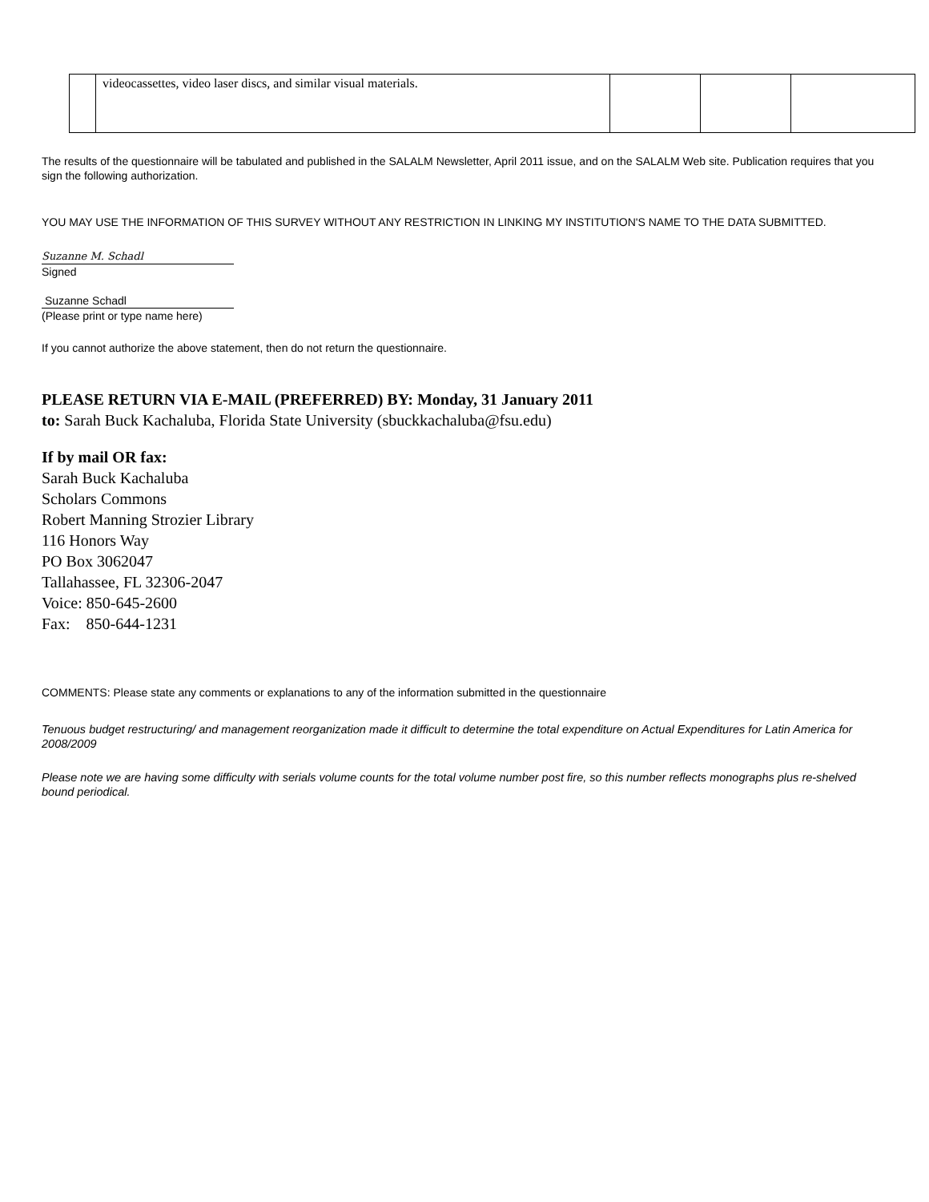| | videocassettes, video laser discs, and similar visual materials. | | | |
The results of the questionnaire will be tabulated and published in the SALALM Newsletter, April 2011 issue, and on the SALALM Web site. Publication requires that you sign the following authorization.
YOU MAY USE THE INFORMATION OF THIS SURVEY WITHOUT ANY RESTRICTION IN LINKING MY INSTITUTION'S NAME TO THE DATA SUBMITTED.
Suzanne M. Schadl
Signed
Suzanne Schadl
(Please print or type name here)
If you cannot authorize the above statement, then do not return the questionnaire.
PLEASE RETURN VIA E-MAIL (PREFERRED) BY: Monday, 31 January 2011
to: Sarah Buck Kachaluba, Florida State University (sbuckkachaluba@fsu.edu)
If by mail OR fax:
Sarah Buck Kachaluba
Scholars Commons
Robert Manning Strozier Library
116 Honors Way
PO Box 3062047
Tallahassee, FL 32306-2047
Voice: 850-645-2600
Fax: 850-644-1231
COMMENTS: Please state any comments or explanations to any of the information submitted in the questionnaire
Tenuous budget restructuring/ and management reorganization made it difficult to determine the total expenditure on Actual Expenditures for Latin America for 2008/2009
Please note we are having some difficulty with serials volume counts for the total volume number post fire, so this number reflects monographs plus re-shelved bound periodical.